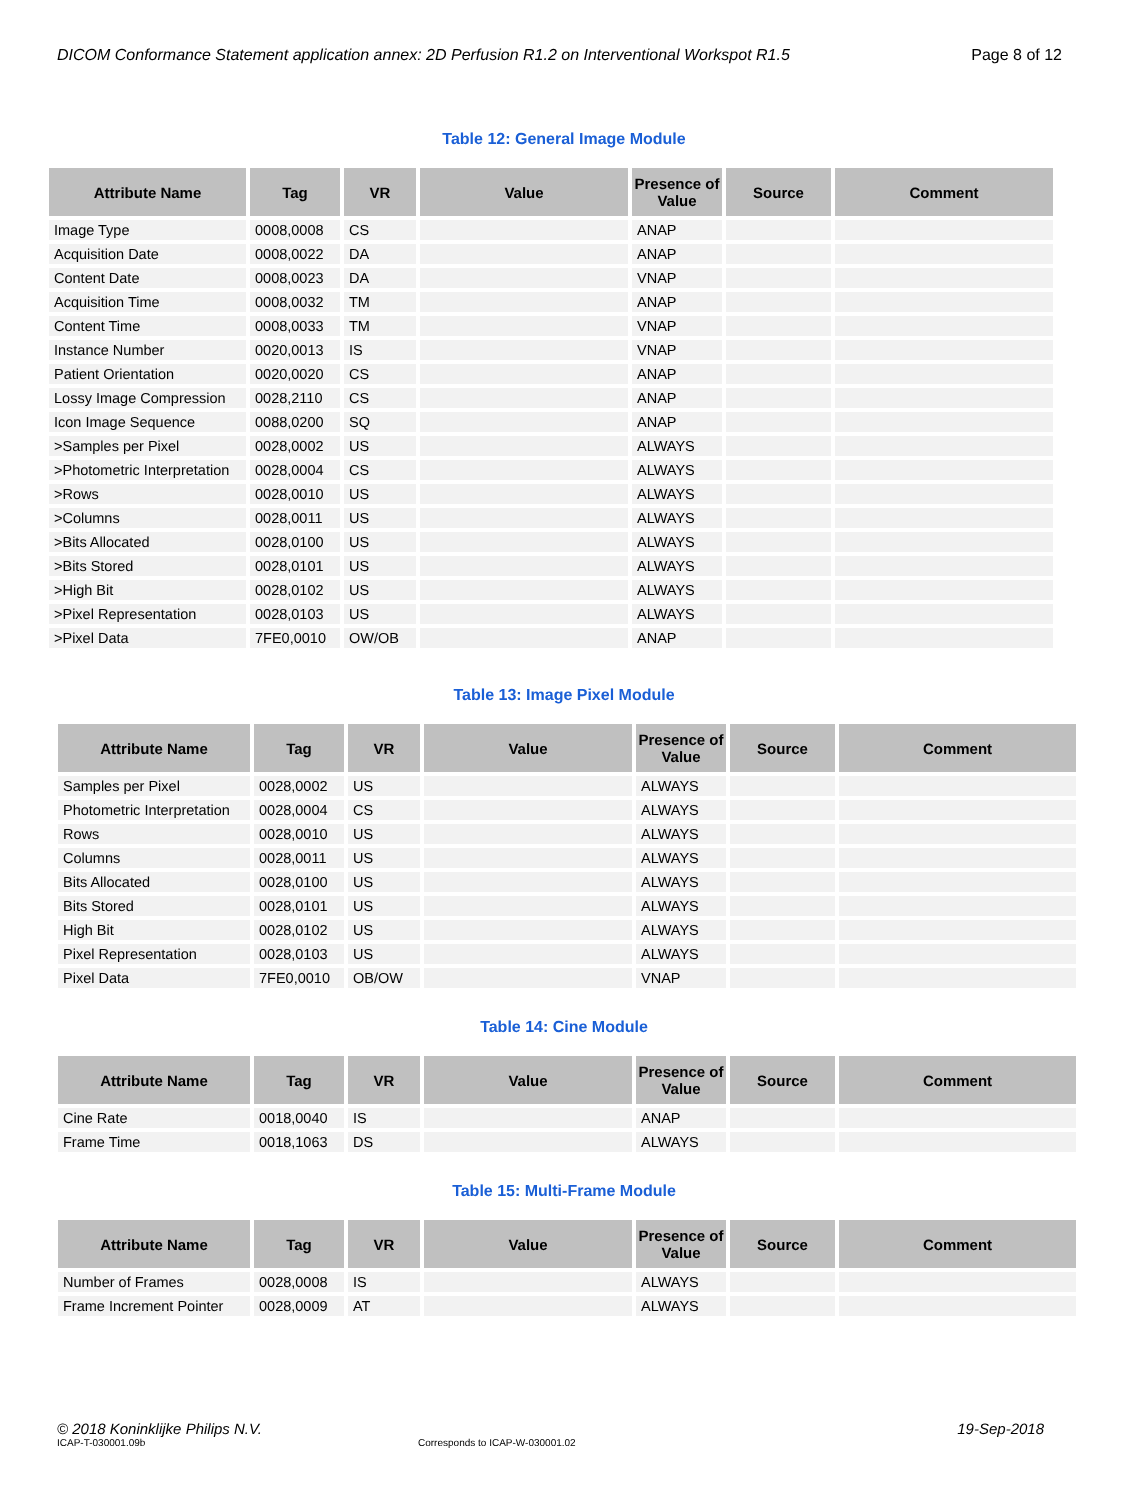DICOM Conformance Statement application annex: 2D Perfusion R1.2 on Interventional Workspot R1.5 Page 8 of 12
Table 12: General Image Module
| Attribute Name | Tag | VR | Value | Presence of Value | Source | Comment |
| --- | --- | --- | --- | --- | --- | --- |
| Image Type | 0008,0008 | CS | | ANAP | | |
| Acquisition Date | 0008,0022 | DA | | ANAP | | |
| Content Date | 0008,0023 | DA | | VNAP | | |
| Acquisition Time | 0008,0032 | TM | | ANAP | | |
| Content Time | 0008,0033 | TM | | VNAP | | |
| Instance Number | 0020,0013 | IS | | VNAP | | |
| Patient Orientation | 0020,0020 | CS | | ANAP | | |
| Lossy Image Compression | 0028,2110 | CS | | ANAP | | |
| Icon Image Sequence | 0088,0200 | SQ | | ANAP | | |
| >Samples per Pixel | 0028,0002 | US | | ALWAYS | | |
| >Photometric Interpretation | 0028,0004 | CS | | ALWAYS | | |
| >Rows | 0028,0010 | US | | ALWAYS | | |
| >Columns | 0028,0011 | US | | ALWAYS | | |
| >Bits Allocated | 0028,0100 | US | | ALWAYS | | |
| >Bits Stored | 0028,0101 | US | | ALWAYS | | |
| >High Bit | 0028,0102 | US | | ALWAYS | | |
| >Pixel Representation | 0028,0103 | US | | ALWAYS | | |
| >Pixel Data | 7FE0,0010 | OW/OB | | ANAP | | |
Table 13: Image Pixel Module
| Attribute Name | Tag | VR | Value | Presence of Value | Source | Comment |
| --- | --- | --- | --- | --- | --- | --- |
| Samples per Pixel | 0028,0002 | US | | ALWAYS | | |
| Photometric Interpretation | 0028,0004 | CS | | ALWAYS | | |
| Rows | 0028,0010 | US | | ALWAYS | | |
| Columns | 0028,0011 | US | | ALWAYS | | |
| Bits Allocated | 0028,0100 | US | | ALWAYS | | |
| Bits Stored | 0028,0101 | US | | ALWAYS | | |
| High Bit | 0028,0102 | US | | ALWAYS | | |
| Pixel Representation | 0028,0103 | US | | ALWAYS | | |
| Pixel Data | 7FE0,0010 | OB/OW | | VNAP | | |
Table 14: Cine Module
| Attribute Name | Tag | VR | Value | Presence of Value | Source | Comment |
| --- | --- | --- | --- | --- | --- | --- |
| Cine Rate | 0018,0040 | IS | | ANAP | | |
| Frame Time | 0018,1063 | DS | | ALWAYS | | |
Table 15: Multi-Frame Module
| Attribute Name | Tag | VR | Value | Presence of Value | Source | Comment |
| --- | --- | --- | --- | --- | --- | --- |
| Number of Frames | 0028,0008 | IS | | ALWAYS | | |
| Frame Increment Pointer | 0028,0009 | AT | | ALWAYS | | |
© 2018 Koninklijke Philips N.V. 19-Sep-2018
ICAP-T-030001.09b Corresponds to ICAP-W-030001.02